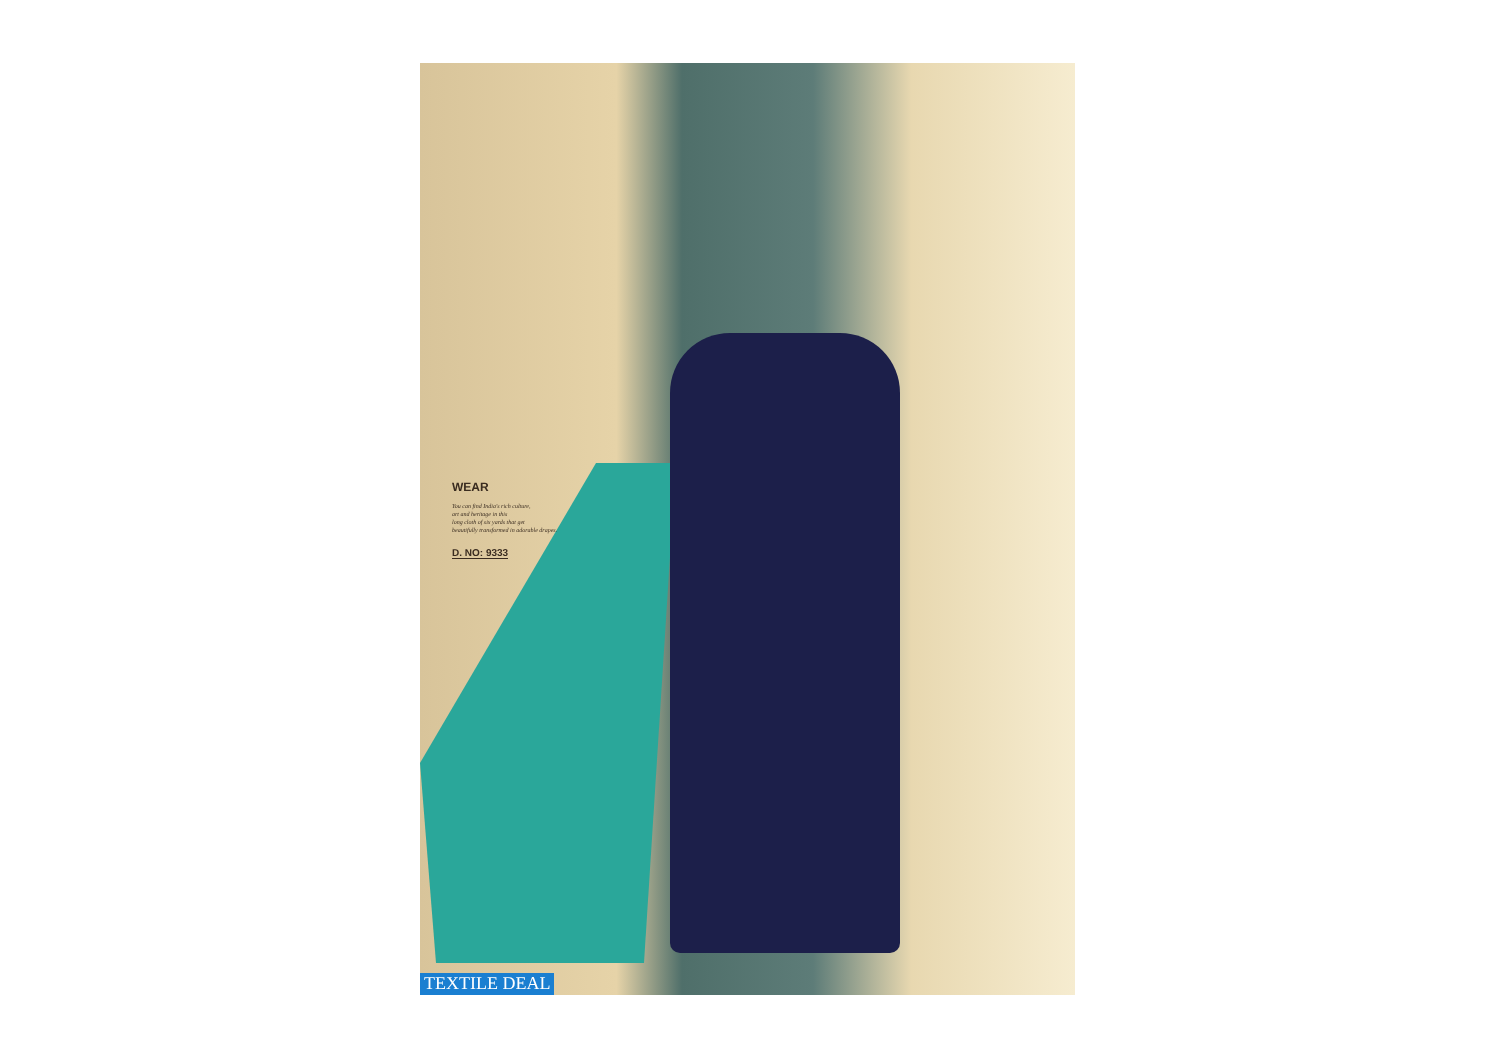WEAR
You can find India's rich culture,
art and heritage in this
long cloth of six yards that get
beautifully transformed in adorable drapes.
D. NO: 9333
TEXTILE DEAL